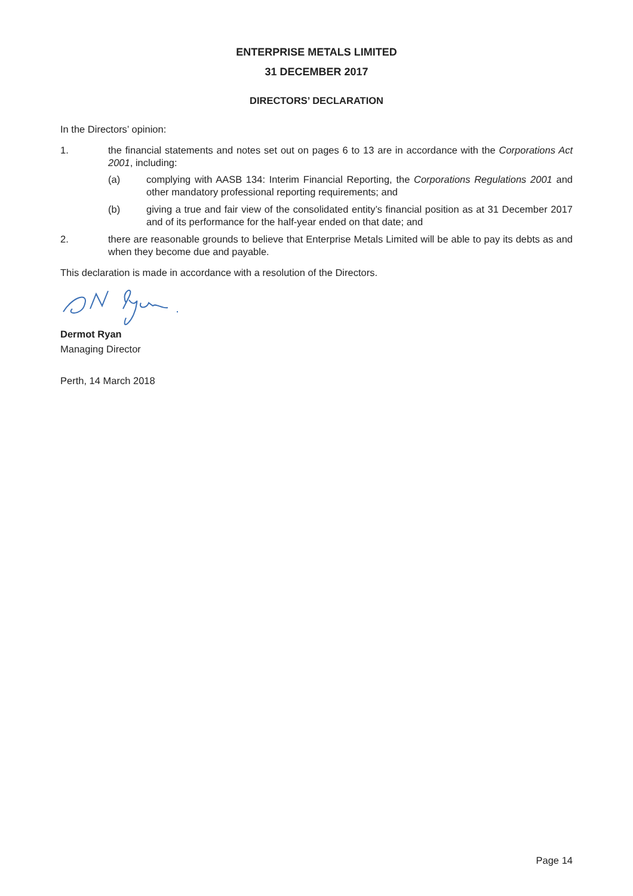ENTERPRISE METALS LIMITED
31 DECEMBER 2017
DIRECTORS’ DECLARATION
In the Directors’ opinion:
1. the financial statements and notes set out on pages 6 to 13 are in accordance with the Corporations Act 2001, including:
(a) complying with AASB 134: Interim Financial Reporting, the Corporations Regulations 2001 and other mandatory professional reporting requirements; and
(b) giving a true and fair view of the consolidated entity’s financial position as at 31 December 2017 and of its performance for the half-year ended on that date; and
2. there are reasonable grounds to believe that Enterprise Metals Limited will be able to pay its debts as and when they become due and payable.
This declaration is made in accordance with a resolution of the Directors.
Dermot Ryan
Managing Director
Perth, 14 March 2018
Page 14